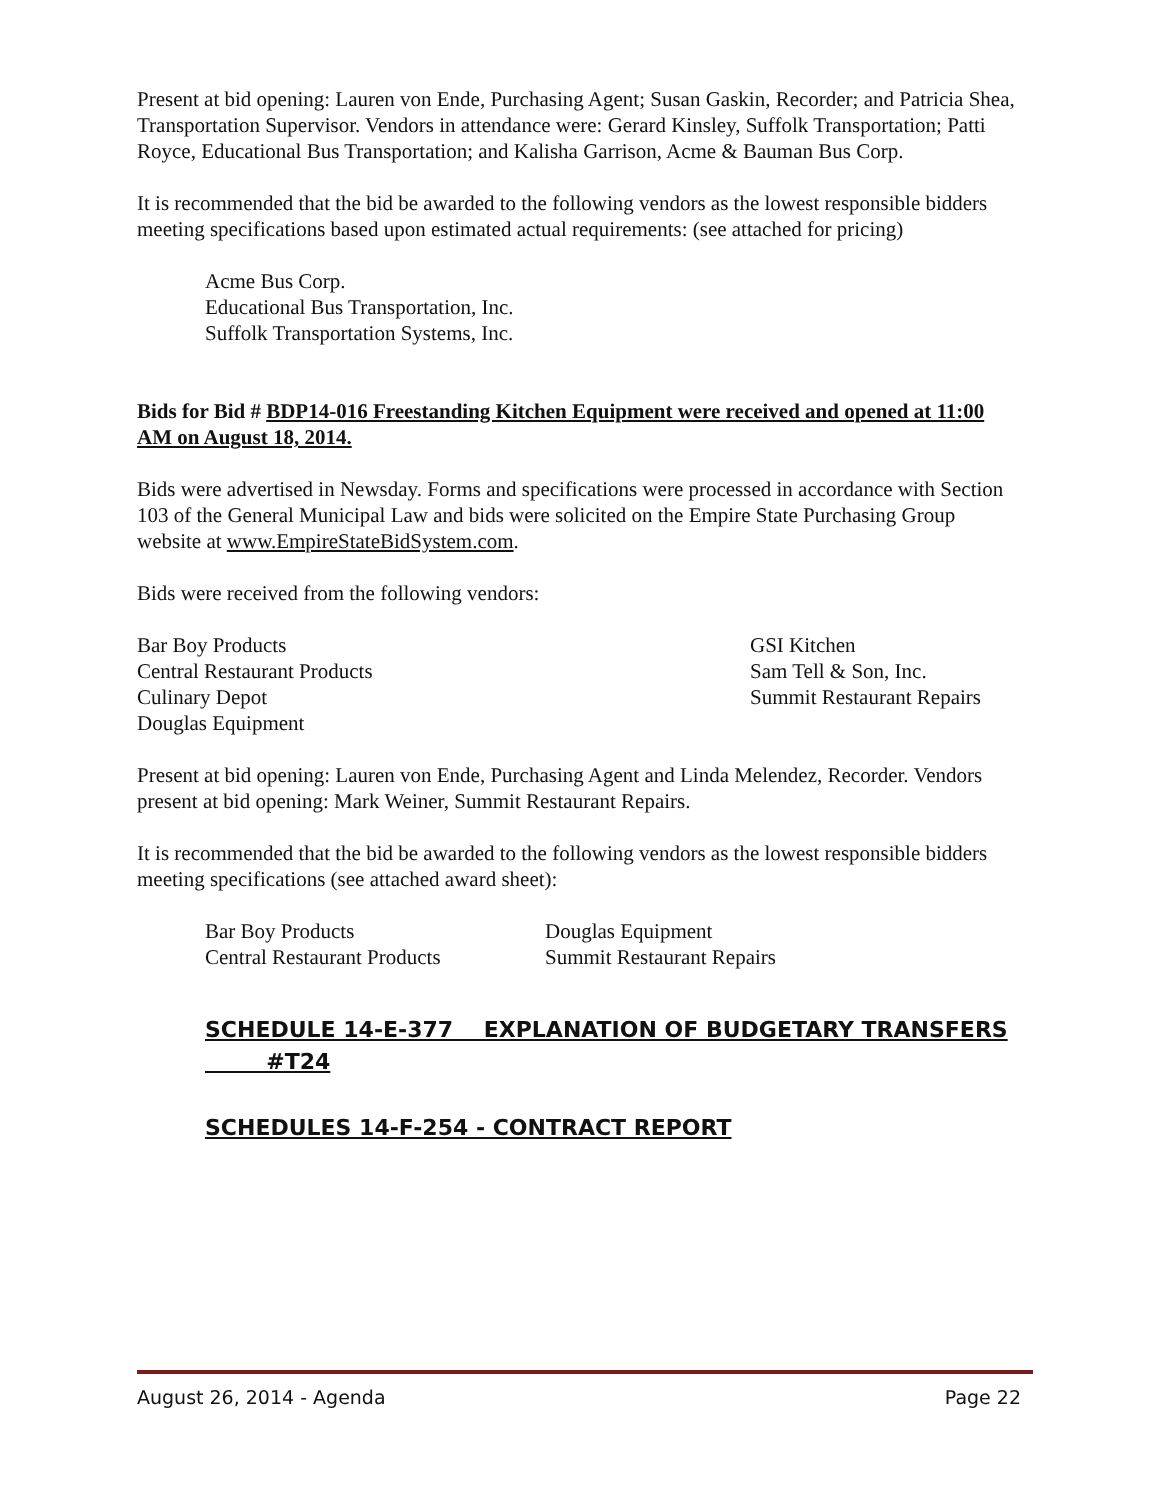Present at bid opening: Lauren von Ende, Purchasing Agent; Susan Gaskin, Recorder; and Patricia Shea, Transportation Supervisor. Vendors in attendance were: Gerard Kinsley, Suffolk Transportation; Patti Royce, Educational Bus Transportation; and Kalisha Garrison, Acme & Bauman Bus Corp.
It is recommended that the bid be awarded to the following vendors as the lowest responsible bidders meeting specifications based upon estimated actual requirements: (see attached for pricing)
Acme Bus Corp.
Educational Bus Transportation, Inc.
Suffolk Transportation Systems, Inc.
Bids for Bid # BDP14-016 Freestanding Kitchen Equipment were received and opened at 11:00 AM on August 18, 2014.
Bids were advertised in Newsday. Forms and specifications were processed in accordance with Section 103 of the General Municipal Law and bids were solicited on the Empire State Purchasing Group website at www.EmpireStateBidSystem.com.
Bids were received from the following vendors:
Bar Boy Products
Central Restaurant Products
Culinary Depot
Douglas Equipment
GSI Kitchen
Sam Tell & Son, Inc.
Summit Restaurant Repairs
Present at bid opening: Lauren von Ende, Purchasing Agent and Linda Melendez, Recorder. Vendors present at bid opening: Mark Weiner, Summit Restaurant Repairs.
It is recommended that the bid be awarded to the following vendors as the lowest responsible bidders meeting specifications (see attached award sheet):
Bar Boy Products
Central Restaurant Products
Douglas Equipment
Summit Restaurant Repairs
SCHEDULE 14-E-377 EXPLANATION OF BUDGETARY TRANSFERS
#T24
SCHEDULES 14-F-254 - CONTRACT REPORT
August 26, 2014 - Agenda Page 22